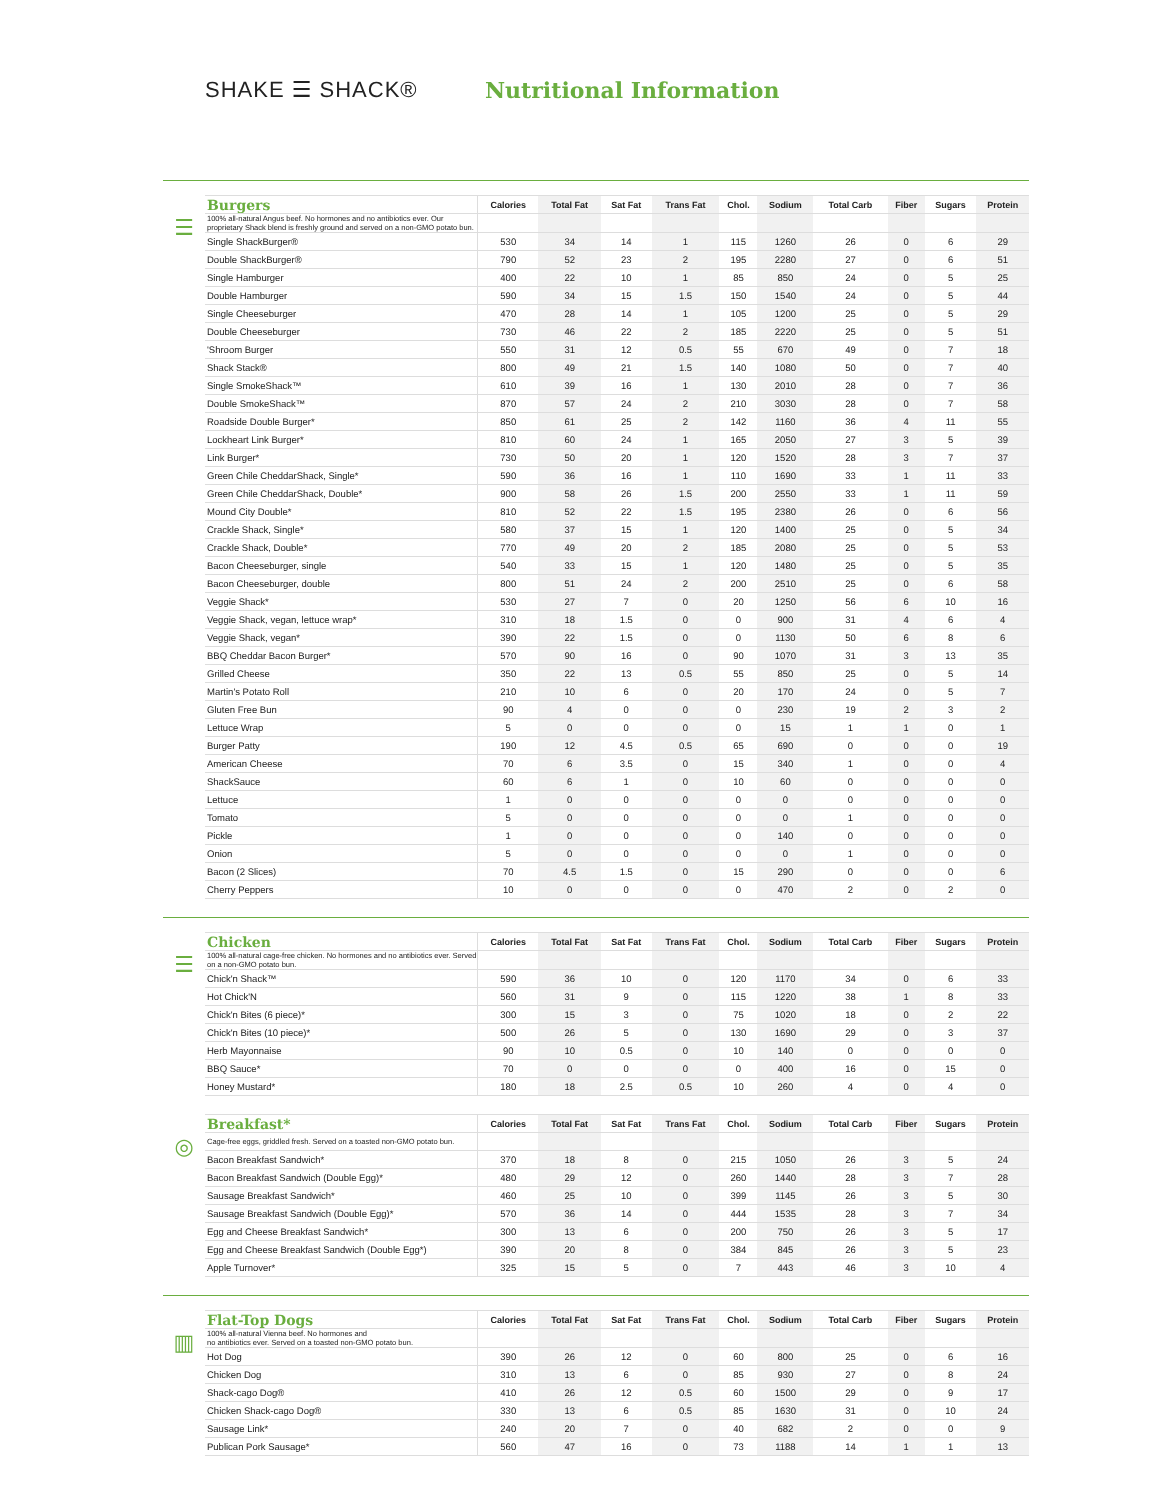SHAKE ☰ SHACK® Nutritional Information
☰
| Burgers | Calories | Total Fat | Sat Fat | Trans Fat | Chol. | Sodium | Total Carb | Fiber | Sugars | Protein |
| --- | --- | --- | --- | --- | --- | --- | --- | --- | --- | --- |
| 100% all-natural Angus beef. No hormones and no antibiotics ever. Our proprietary Shack blend is freshly ground and served on a non-GMO potato bun. | | | | | | | | | | |
| Single ShackBurger® | 530 | 34 | 14 | 1 | 115 | 1260 | 26 | 0 | 6 | 29 |
| Double ShackBurger® | 790 | 52 | 23 | 2 | 195 | 2280 | 27 | 0 | 6 | 51 |
| Single Hamburger | 400 | 22 | 10 | 1 | 85 | 850 | 24 | 0 | 5 | 25 |
| Double Hamburger | 590 | 34 | 15 | 1.5 | 150 | 1540 | 24 | 0 | 5 | 44 |
| Single Cheeseburger | 470 | 28 | 14 | 1 | 105 | 1200 | 25 | 0 | 5 | 29 |
| Double Cheeseburger | 730 | 46 | 22 | 2 | 185 | 2220 | 25 | 0 | 5 | 51 |
| 'Shroom Burger | 550 | 31 | 12 | 0.5 | 55 | 670 | 49 | 0 | 7 | 18 |
| Shack Stack® | 800 | 49 | 21 | 1.5 | 140 | 1080 | 50 | 0 | 7 | 40 |
| Single SmokeShack™ | 610 | 39 | 16 | 1 | 130 | 2010 | 28 | 0 | 7 | 36 |
| Double SmokeShack™ | 870 | 57 | 24 | 2 | 210 | 3030 | 28 | 0 | 7 | 58 |
| Roadside Double Burger* | 850 | 61 | 25 | 2 | 142 | 1160 | 36 | 4 | 11 | 55 |
| Lockheart Link Burger* | 810 | 60 | 24 | 1 | 165 | 2050 | 27 | 3 | 5 | 39 |
| Link Burger* | 730 | 50 | 20 | 1 | 120 | 1520 | 28 | 3 | 7 | 37 |
| Green Chile CheddarShack, Single* | 590 | 36 | 16 | 1 | 110 | 1690 | 33 | 1 | 11 | 33 |
| Green Chile CheddarShack, Double* | 900 | 58 | 26 | 1.5 | 200 | 2550 | 33 | 1 | 11 | 59 |
| Mound City Double* | 810 | 52 | 22 | 1.5 | 195 | 2380 | 26 | 0 | 6 | 56 |
| Crackle Shack, Single* | 580 | 37 | 15 | 1 | 120 | 1400 | 25 | 0 | 5 | 34 |
| Crackle Shack, Double* | 770 | 49 | 20 | 2 | 185 | 2080 | 25 | 0 | 5 | 53 |
| Bacon Cheeseburger, single | 540 | 33 | 15 | 1 | 120 | 1480 | 25 | 0 | 5 | 35 |
| Bacon Cheeseburger, double | 800 | 51 | 24 | 2 | 200 | 2510 | 25 | 0 | 6 | 58 |
| Veggie Shack* | 530 | 27 | 7 | 0 | 20 | 1250 | 56 | 6 | 10 | 16 |
| Veggie Shack, vegan, lettuce wrap* | 310 | 18 | 1.5 | 0 | 0 | 900 | 31 | 4 | 6 | 4 |
| Veggie Shack, vegan* | 390 | 22 | 1.5 | 0 | 0 | 1130 | 50 | 6 | 8 | 6 |
| BBQ Cheddar Bacon Burger* | 570 | 90 | 16 | 0 | 90 | 1070 | 31 | 3 | 13 | 35 |
| Grilled Cheese | 350 | 22 | 13 | 0.5 | 55 | 850 | 25 | 0 | 5 | 14 |
| Martin's Potato Roll | 210 | 10 | 6 | 0 | 20 | 170 | 24 | 0 | 5 | 7 |
| Gluten Free Bun | 90 | 4 | 0 | 0 | 0 | 230 | 19 | 2 | 3 | 2 |
| Lettuce Wrap | 5 | 0 | 0 | 0 | 0 | 15 | 1 | 1 | 0 | 1 |
| Burger Patty | 190 | 12 | 4.5 | 0.5 | 65 | 690 | 0 | 0 | 0 | 19 |
| American Cheese | 70 | 6 | 3.5 | 0 | 15 | 340 | 1 | 0 | 0 | 4 |
| ShackSauce | 60 | 6 | 1 | 0 | 10 | 60 | 0 | 0 | 0 | 0 |
| Lettuce | 1 | 0 | 0 | 0 | 0 | 0 | 0 | 0 | 0 | 0 |
| Tomato | 5 | 0 | 0 | 0 | 0 | 0 | 1 | 0 | 0 | 0 |
| Pickle | 1 | 0 | 0 | 0 | 0 | 140 | 0 | 0 | 0 | 0 |
| Onion | 5 | 0 | 0 | 0 | 0 | 0 | 1 | 0 | 0 | 0 |
| Bacon (2 Slices) | 70 | 4.5 | 1.5 | 0 | 15 | 290 | 0 | 0 | 0 | 6 |
| Cherry Peppers | 10 | 0 | 0 | 0 | 0 | 470 | 2 | 0 | 2 | 0 |
☰
| Chicken | Calories | Total Fat | Sat Fat | Trans Fat | Chol. | Sodium | Total Carb | Fiber | Sugars | Protein |
| --- | --- | --- | --- | --- | --- | --- | --- | --- | --- | --- |
| 100% all-natural cage-free chicken. No hormones and no antibiotics ever. Served on a non-GMO potato bun. | | | | | | | | | | |
| Chick'n Shack™ | 590 | 36 | 10 | 0 | 120 | 1170 | 34 | 0 | 6 | 33 |
| Hot Chick'N | 560 | 31 | 9 | 0 | 115 | 1220 | 38 | 1 | 8 | 33 |
| Chick'n Bites (6 piece)* | 300 | 15 | 3 | 0 | 75 | 1020 | 18 | 0 | 2 | 22 |
| Chick'n Bites (10 piece)* | 500 | 26 | 5 | 0 | 130 | 1690 | 29 | 0 | 3 | 37 |
| Herb Mayonnaise | 90 | 10 | 0.5 | 0 | 10 | 140 | 0 | 0 | 0 | 0 |
| BBQ Sauce* | 70 | 0 | 0 | 0 | 0 | 400 | 16 | 0 | 15 | 0 |
| Honey Mustard* | 180 | 18 | 2.5 | 0.5 | 10 | 260 | 4 | 0 | 4 | 0 |
◎
| Breakfast* | Calories | Total Fat | Sat Fat | Trans Fat | Chol. | Sodium | Total Carb | Fiber | Sugars | Protein |
| --- | --- | --- | --- | --- | --- | --- | --- | --- | --- | --- |
| Cage-free eggs, griddled fresh. Served on a toasted non-GMO potato bun. | | | | | | | | | | |
| Bacon Breakfast Sandwich* | 370 | 18 | 8 | 0 | 215 | 1050 | 26 | 3 | 5 | 24 |
| Bacon Breakfast Sandwich (Double Egg)* | 480 | 29 | 12 | 0 | 260 | 1440 | 28 | 3 | 7 | 28 |
| Sausage Breakfast Sandwich* | 460 | 25 | 10 | 0 | 399 | 1145 | 26 | 3 | 5 | 30 |
| Sausage Breakfast Sandwich (Double Egg)* | 570 | 36 | 14 | 0 | 444 | 1535 | 28 | 3 | 7 | 34 |
| Egg and Cheese Breakfast Sandwich* | 300 | 13 | 6 | 0 | 200 | 750 | 26 | 3 | 5 | 17 |
| Egg and Cheese Breakfast Sandwich (Double Egg*) | 390 | 20 | 8 | 0 | 384 | 845 | 26 | 3 | 5 | 23 |
| Apple Turnover* | 325 | 15 | 5 | 0 | 7 | 443 | 46 | 3 | 10 | 4 |
▥
| Flat-Top Dogs | Calories | Total Fat | Sat Fat | Trans Fat | Chol. | Sodium | Total Carb | Fiber | Sugars | Protein |
| --- | --- | --- | --- | --- | --- | --- | --- | --- | --- | --- |
| 100% all-natural Vienna beef. No hormones and no antibiotics ever. Served on a toasted non-GMO potato bun. | | | | | | | | | | |
| Hot Dog | 390 | 26 | 12 | 0 | 60 | 800 | 25 | 0 | 6 | 16 |
| Chicken Dog | 310 | 13 | 6 | 0 | 85 | 930 | 27 | 0 | 8 | 24 |
| Shack-cago Dog® | 410 | 26 | 12 | 0.5 | 60 | 1500 | 29 | 0 | 9 | 17 |
| Chicken Shack-cago Dog® | 330 | 13 | 6 | 0.5 | 85 | 1630 | 31 | 0 | 10 | 24 |
| Sausage Link* | 240 | 20 | 7 | 0 | 40 | 682 | 2 | 0 | 0 | 9 |
| Publican Pork Sausage* | 560 | 47 | 16 | 0 | 73 | 1188 | 14 | 1 | 1 | 13 |